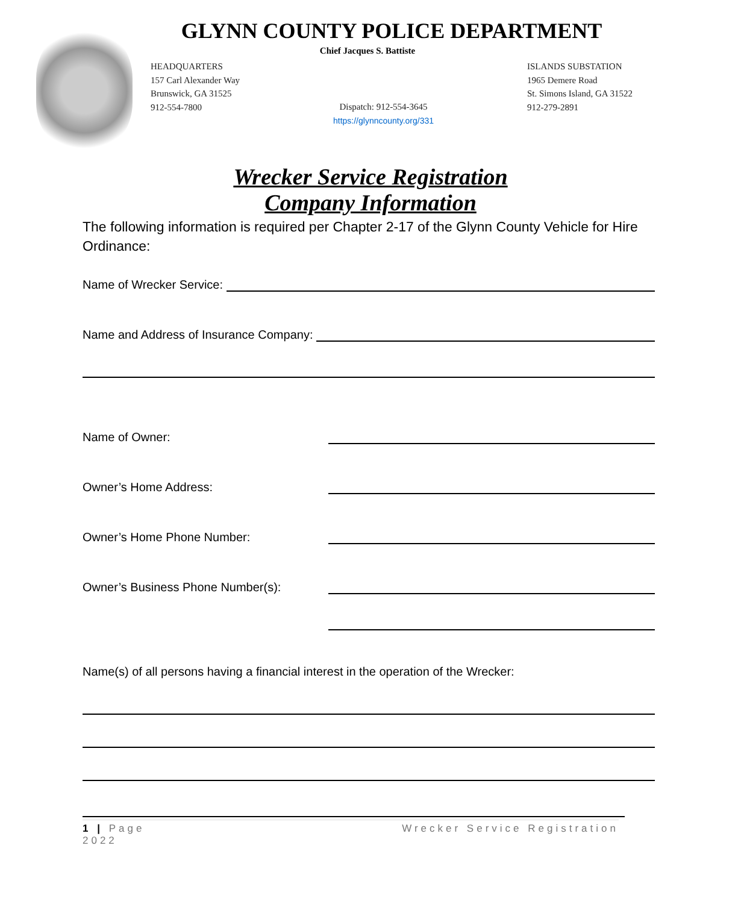GLYNN COUNTY POLICE DEPARTMENT
Chief Jacques S. Battiste
HEADQUARTERS
157 Carl Alexander Way
Brunswick, GA 31525
912-554-7800
Dispatch: 912-554-3645
https://glynncounty.org/331
ISLANDS SUBSTATION
1965 Demere Road
St. Simons Island, GA 31522
912-279-2891
Wrecker Service Registration
Company Information
The following information is required per Chapter 2-17 of the Glynn County Vehicle for Hire Ordinance:
Name of Wrecker Service:
Name and Address of Insurance Company:
Name of Owner:
Owner’s Home Address:
Owner’s Home Phone Number:
Owner’s Business Phone Number(s):
Name(s) of all persons having a financial interest in the operation of the Wrecker:
1 | Page
2022
Wrecker Service Registration